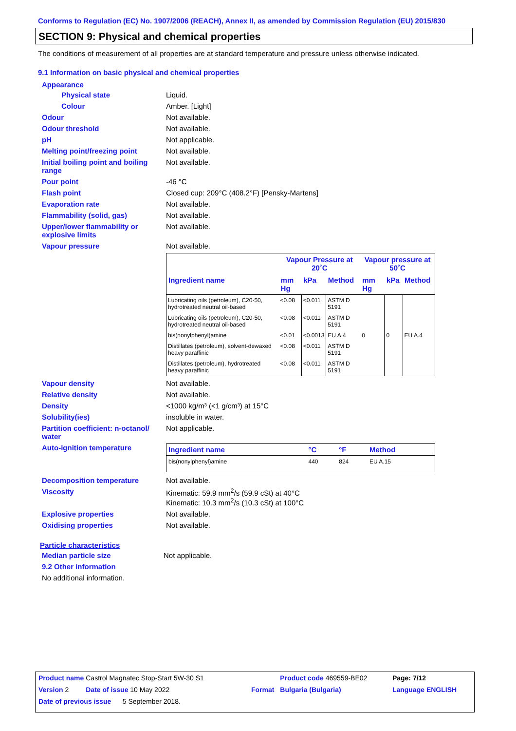Conforms to Regulation (EC) No. 1907/2006 (REACH), Annex II, as amended by Commission Regulation (EU) 2015/830
SECTION 9: Physical and chemical properties
The conditions of measurement of all properties are at standard temperature and pressure unless otherwise indicated.
9.1 Information on basic physical and chemical properties
Appearance
Physical state Liquid.
Colour Amber. [Light]
Odour Not available.
Odour threshold Not available.
pH Not applicable.
Melting point/freezing point Not available.
Initial boiling point and boiling range
Not available.
Pour point -46 °C
Flash point Closed cup: 209°C (408.2°F) [Pensky-Martens]
Evaporation rate Not available.
Flammability (solid, gas) Not available.
Upper/lower flammability or explosive limits
Not available.
Vapour pressure Not available.
| | Vapour Pressure at 20˚C | | | Vapour pressure at 50˚C | | |
| --- | --- | --- | --- | --- | --- | --- |
| Ingredient name | mm Hg | kPa | Method | mm Hg | kPa | Method |
| Lubricating oils (petroleum), C20-50, hydrotreated neutral oil-based | <0.08 | <0.011 | ASTM D 5191 | | | |
| Lubricating oils (petroleum), C20-50, hydrotreated neutral oil-based | <0.08 | <0.011 | ASTM D 5191 | | | |
| bis(nonylphenyl)amine | <0.01 | <0.0013 | EU A.4 | 0 | 0 | EU A.4 |
| Distillates (petroleum), solvent-dewaxed heavy paraffinic | <0.08 | <0.011 | ASTM D 5191 | | | |
| Distillates (petroleum), hydrotreated heavy paraffinic | <0.08 | <0.011 | ASTM D 5191 | | | |
Vapour density Not available.
Relative density Not available.
Density <1000 kg/m³ (<1 g/cm³) at 15°C
Solubility(ies) insoluble in water.
Partition coefficient: n-octanol/ water
Not applicable.
Auto-ignition temperature
| Ingredient name | °C | °F | Method |
| --- | --- | --- | --- |
| bis(nonylphenyl)amine | 440 | 824 | EU A.15 |
Decomposition temperature Not available.
Viscosity Kinematic: 59.9 mm<sup>2</sup>/s (59.9 cSt) at 40°C
Kinematic: 10.3 mm<sup>2</sup>/s (10.3 cSt) at 100°C
Explosive properties Not available.
Oxidising properties Not available.
Particle characteristics
Median particle size Not applicable.
9.2 Other information
No additional information.
| Product name Castrol Magnatec Stop-Start 5W-30 S1 | | Product code 469559-BE02 | Page: 7/12 |
| Version 2 Date of issue 10 May 2022 | Format | Bulgaria (Bulgaria) | Language ENGLISH |
| Date of previous issue 5 September 2018. | | | |